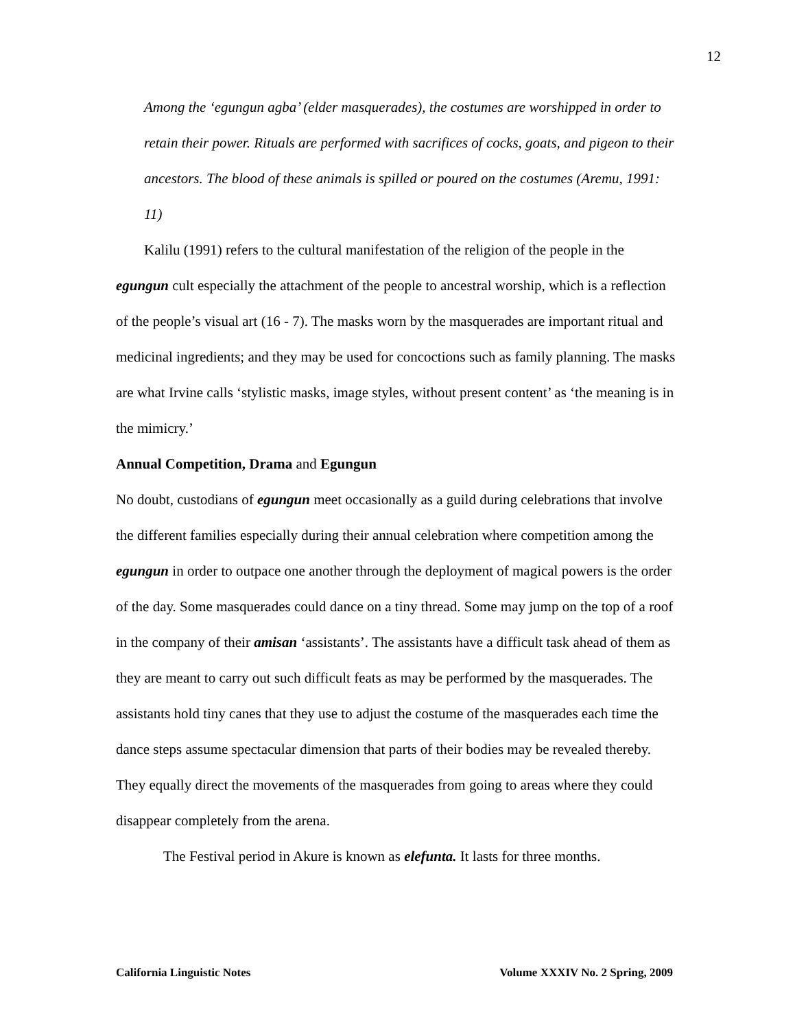12
Among the ‘egungun agba’ (elder masquerades), the costumes are worshipped in order to retain their power. Rituals are performed with sacrifices of cocks, goats, and pigeon to their ancestors. The blood of these animals is spilled or poured on the costumes (Aremu, 1991: 11)
Kalilu (1991) refers to the cultural manifestation of the religion of the people in the egungun cult especially the attachment of the people to ancestral worship, which is a reflection of the people’s visual art (16 - 7). The masks worn by the masquerades are important ritual and medicinal ingredients; and they may be used for concoctions such as family planning. The masks are what Irvine calls ‘stylistic masks, image styles, without present content’ as ‘the meaning is in the mimicry.’
Annual Competition, Drama and Egungun
No doubt, custodians of egungun meet occasionally as a guild during celebrations that involve the different families especially during their annual celebration where competition among the egungun in order to outpace one another through the deployment of magical powers is the order of the day. Some masquerades could dance on a tiny thread. Some may jump on the top of a roof in the company of their amisan ‘assistants’. The assistants have a difficult task ahead of them as they are meant to carry out such difficult feats as may be performed by the masquerades. The assistants hold tiny canes that they use to adjust the costume of the masquerades each time the dance steps assume spectacular dimension that parts of their bodies may be revealed thereby. They equally direct the movements of the masquerades from going to areas where they could disappear completely from the arena.
The Festival period in Akure is known as elefunta. It lasts for three months.
California Linguistic Notes Volume XXXIV No. 2 Spring, 2009